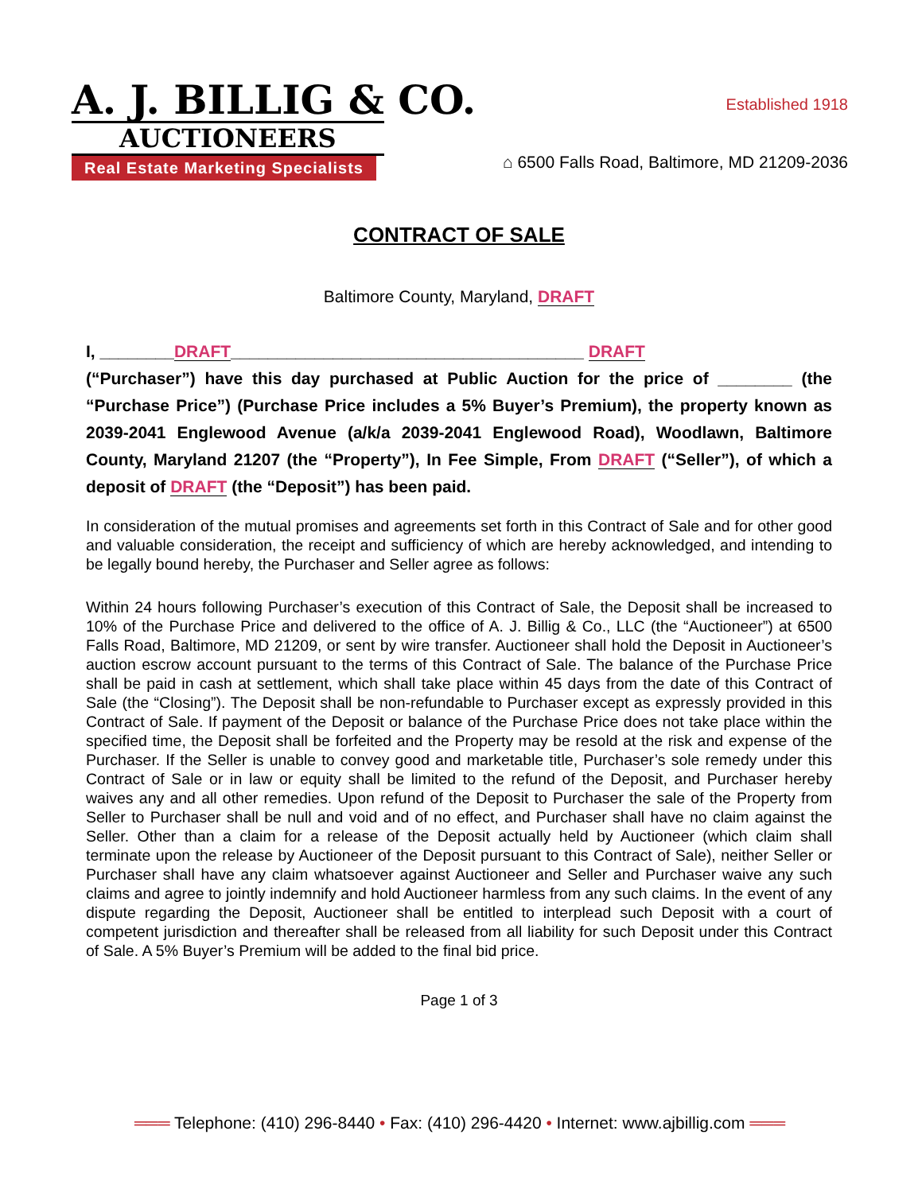A. J. BILLIG & CO.
AUCTIONEERS
Established 1918
Real Estate Marketing Specialists
⌂ 6500 Falls Road, Baltimore, MD 21209-2036
CONTRACT OF SALE
Baltimore County, Maryland, DRAFT
I, ________DRAFT______________________________________ DRAFT
(“Purchaser”) have this day purchased at Public Auction for the price of ________ (the “Purchase Price”) (Purchase Price includes a 5% Buyer’s Premium), the property known as 2039-2041 Englewood Avenue (a/k/a 2039-2041 Englewood Road), Woodlawn, Baltimore County, Maryland 21207 (the “Property”), In Fee Simple, From DRAFT (“Seller”), of which a deposit of DRAFT (the “Deposit”) has been paid.
In consideration of the mutual promises and agreements set forth in this Contract of Sale and for other good and valuable consideration, the receipt and sufficiency of which are hereby acknowledged, and intending to be legally bound hereby, the Purchaser and Seller agree as follows:
Within 24 hours following Purchaser’s execution of this Contract of Sale, the Deposit shall be increased to 10% of the Purchase Price and delivered to the office of A. J. Billig & Co., LLC (the “Auctioneer”) at 6500 Falls Road, Baltimore, MD 21209, or sent by wire transfer. Auctioneer shall hold the Deposit in Auctioneer’s auction escrow account pursuant to the terms of this Contract of Sale. The balance of the Purchase Price shall be paid in cash at settlement, which shall take place within 45 days from the date of this Contract of Sale (the “Closing”). The Deposit shall be non-refundable to Purchaser except as expressly provided in this Contract of Sale. If payment of the Deposit or balance of the Purchase Price does not take place within the specified time, the Deposit shall be forfeited and the Property may be resold at the risk and expense of the Purchaser. If the Seller is unable to convey good and marketable title, Purchaser’s sole remedy under this Contract of Sale or in law or equity shall be limited to the refund of the Deposit, and Purchaser hereby waives any and all other remedies. Upon refund of the Deposit to Purchaser the sale of the Property from Seller to Purchaser shall be null and void and of no effect, and Purchaser shall have no claim against the Seller. Other than a claim for a release of the Deposit actually held by Auctioneer (which claim shall terminate upon the release by Auctioneer of the Deposit pursuant to this Contract of Sale), neither Seller or Purchaser shall have any claim whatsoever against Auctioneer and Seller and Purchaser waive any such claims and agree to jointly indemnify and hold Auctioneer harmless from any such claims. In the event of any dispute regarding the Deposit, Auctioneer shall be entitled to interplead such Deposit with a court of competent jurisdiction and thereafter shall be released from all liability for such Deposit under this Contract of Sale. A 5% Buyer’s Premium will be added to the final bid price.
Page 1 of 3
═══ Telephone: (410) 296-8440 • Fax: (410) 296-4420 • Internet: www.ajbillig.com ═══